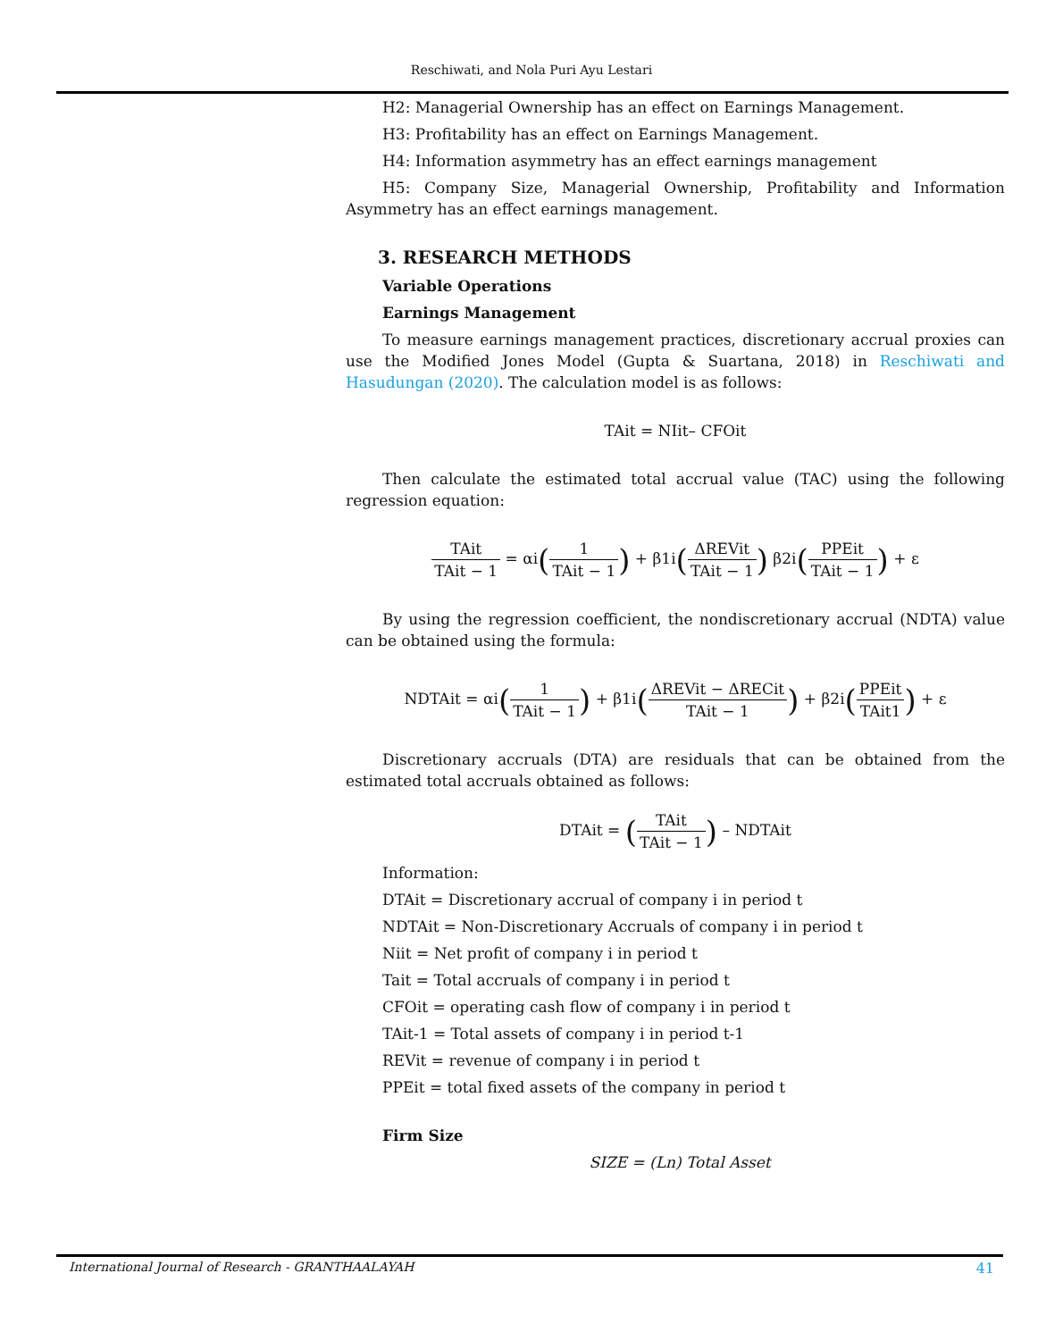Reschiwati, and Nola Puri Ayu Lestari
H2: Managerial Ownership has an effect on Earnings Management.
H3: Profitability has an effect on Earnings Management.
H4: Information asymmetry has an effect earnings management
H5: Company Size, Managerial Ownership, Profitability and Information Asymmetry has an effect earnings management.
3. RESEARCH METHODS
Variable Operations
Earnings Management
To measure earnings management practices, discretionary accrual proxies can use the Modified Jones Model (Gupta & Suartana, 2018) in Reschiwati and Hasudungan (2020). The calculation model is as follows:
TAit = NIit– CFOit
Then calculate the estimated total accrual value (TAC) using the following regression equation:
TAit TAit − 1 = αi(1 TAit − 1) + β1i(ΔREVit TAit − 1) β2i(PPEit TAit − 1) + ε
By using the regression coefficient, the nondiscretionary accrual (NDTA) value can be obtained using the formula:
NDTAit = αi(1 TAit − 1) + β1i(ΔREVit − ΔRECit TAit − 1) + β2i(PPEit TAit1) + ε
Discretionary accruals (DTA) are residuals that can be obtained from the estimated total accruals obtained as follows:
DTAit = (TAit TAit − 1) – NDTAit
Information:
DTAit = Discretionary accrual of company i in period t
NDTAit = Non-Discretionary Accruals of company i in period t
Niit = Net profit of company i in period t
Tait = Total accruals of company i in period t
CFOit = operating cash flow of company i in period t
TAit-1 = Total assets of company i in period t-1
REVit = revenue of company i in period t
PPEit = total fixed assets of the company in period t
Firm Size
SIZE = (Ln) Total Asset
International Journal of Research - GRANTHAALAYAH 41